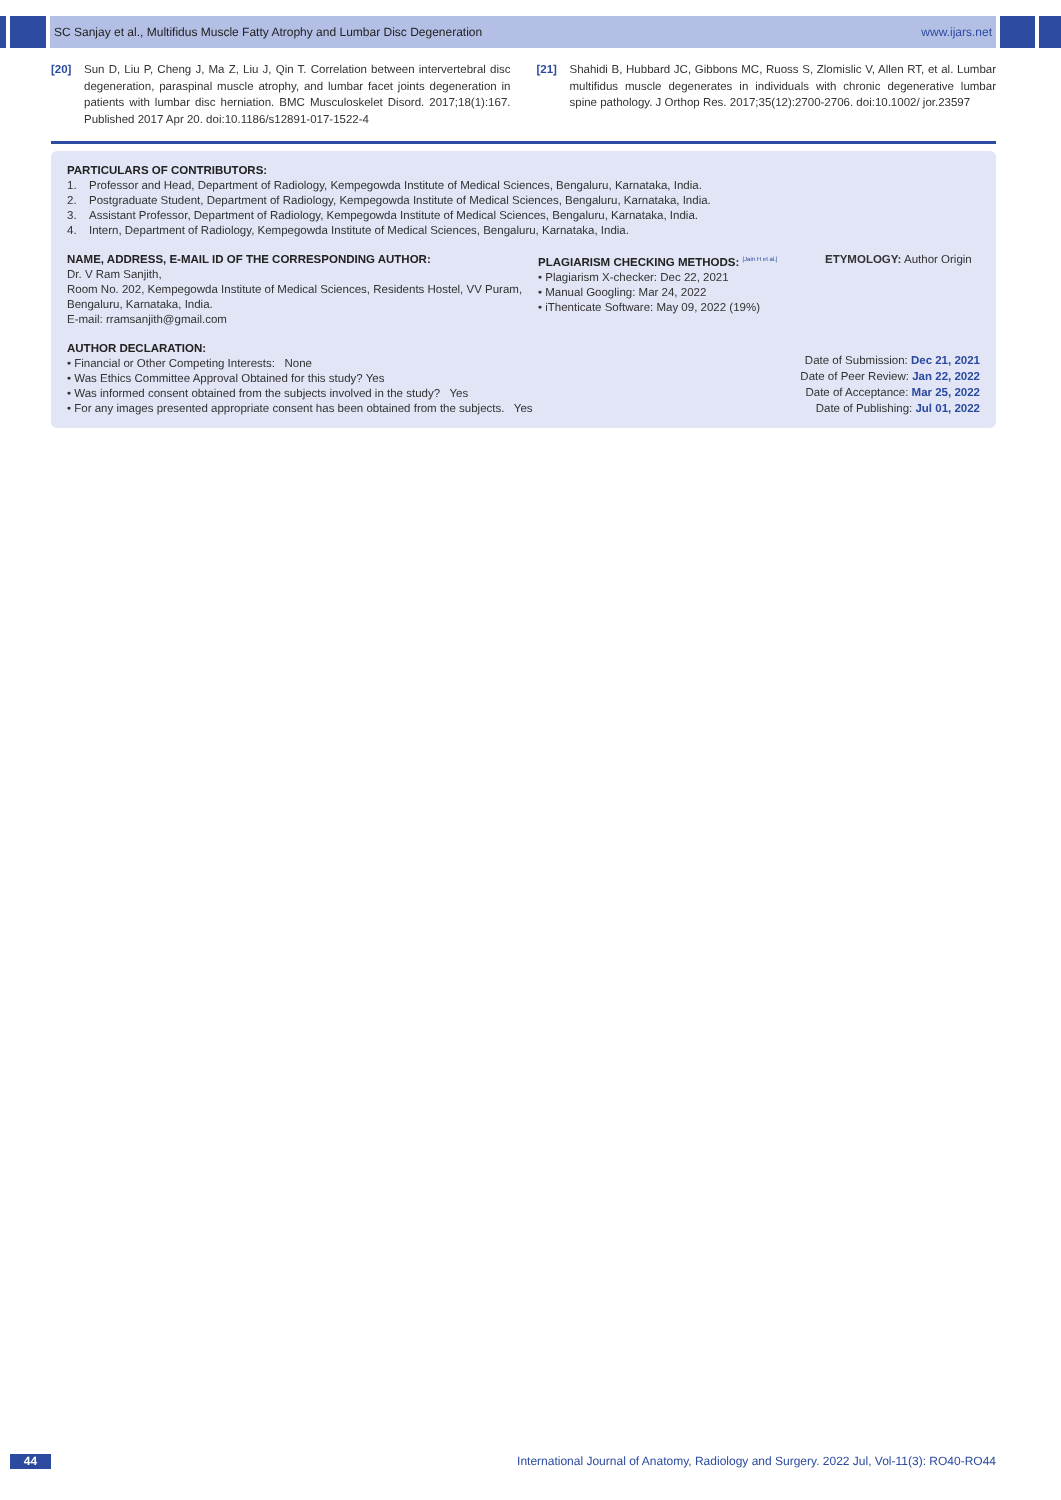SC Sanjay et al., Multifidus Muscle Fatty Atrophy and Lumbar Disc Degeneration www.ijars.net
[20] Sun D, Liu P, Cheng J, Ma Z, Liu J, Qin T. Correlation between intervertebral disc degeneration, paraspinal muscle atrophy, and lumbar facet joints degeneration in patients with lumbar disc herniation. BMC Musculoskelet Disord. 2017;18(1):167. Published 2017 Apr 20. doi:10.1186/s12891-017-1522-4
[21] Shahidi B, Hubbard JC, Gibbons MC, Ruoss S, Zlomislic V, Allen RT, et al. Lumbar multifidus muscle degenerates in individuals with chronic degenerative lumbar spine pathology. J Orthop Res. 2017;35(12):2700-2706. doi:10.1002/ jor.23597
PARTICULARS OF CONTRIBUTORS:
1. Professor and Head, Department of Radiology, Kempegowda Institute of Medical Sciences, Bengaluru, Karnataka, India.
2. Postgraduate Student, Department of Radiology, Kempegowda Institute of Medical Sciences, Bengaluru, Karnataka, India.
3. Assistant Professor, Department of Radiology, Kempegowda Institute of Medical Sciences, Bengaluru, Karnataka, India.
4. Intern, Department of Radiology, Kempegowda Institute of Medical Sciences, Bengaluru, Karnataka, India.
NAME, ADDRESS, E-MAIL ID OF THE CORRESPONDING AUTHOR:
Dr. V Ram Sanjith,
Room No. 202, Kempegowda Institute of Medical Sciences, Residents Hostel, VV Puram, Bengaluru, Karnataka, India.
E-mail: rramsanjith@gmail.com
PLAGIARISM CHECKING METHODS: <sup>[Jain H et al.]</sup>
• Plagiarism X-checker: Dec 22, 2021
• Manual Googling: Mar 24, 2022
• iThenticate Software: May 09, 2022 (19%)
ETYMOLOGY: Author Origin
AUTHOR DECLARATION:
• Financial or Other Competing Interests: None
• Was Ethics Committee Approval Obtained for this study? Yes
• Was informed consent obtained from the subjects involved in the study? Yes
• For any images presented appropriate consent has been obtained from the subjects. Yes
Date of Submission: Dec 21, 2021
Date of Peer Review: Jan 22, 2022
Date of Acceptance: Mar 25, 2022
Date of Publishing: Jul 01, 2022
44
International Journal of Anatomy, Radiology and Surgery. 2022 Jul, Vol-11(3): RO40-RO44